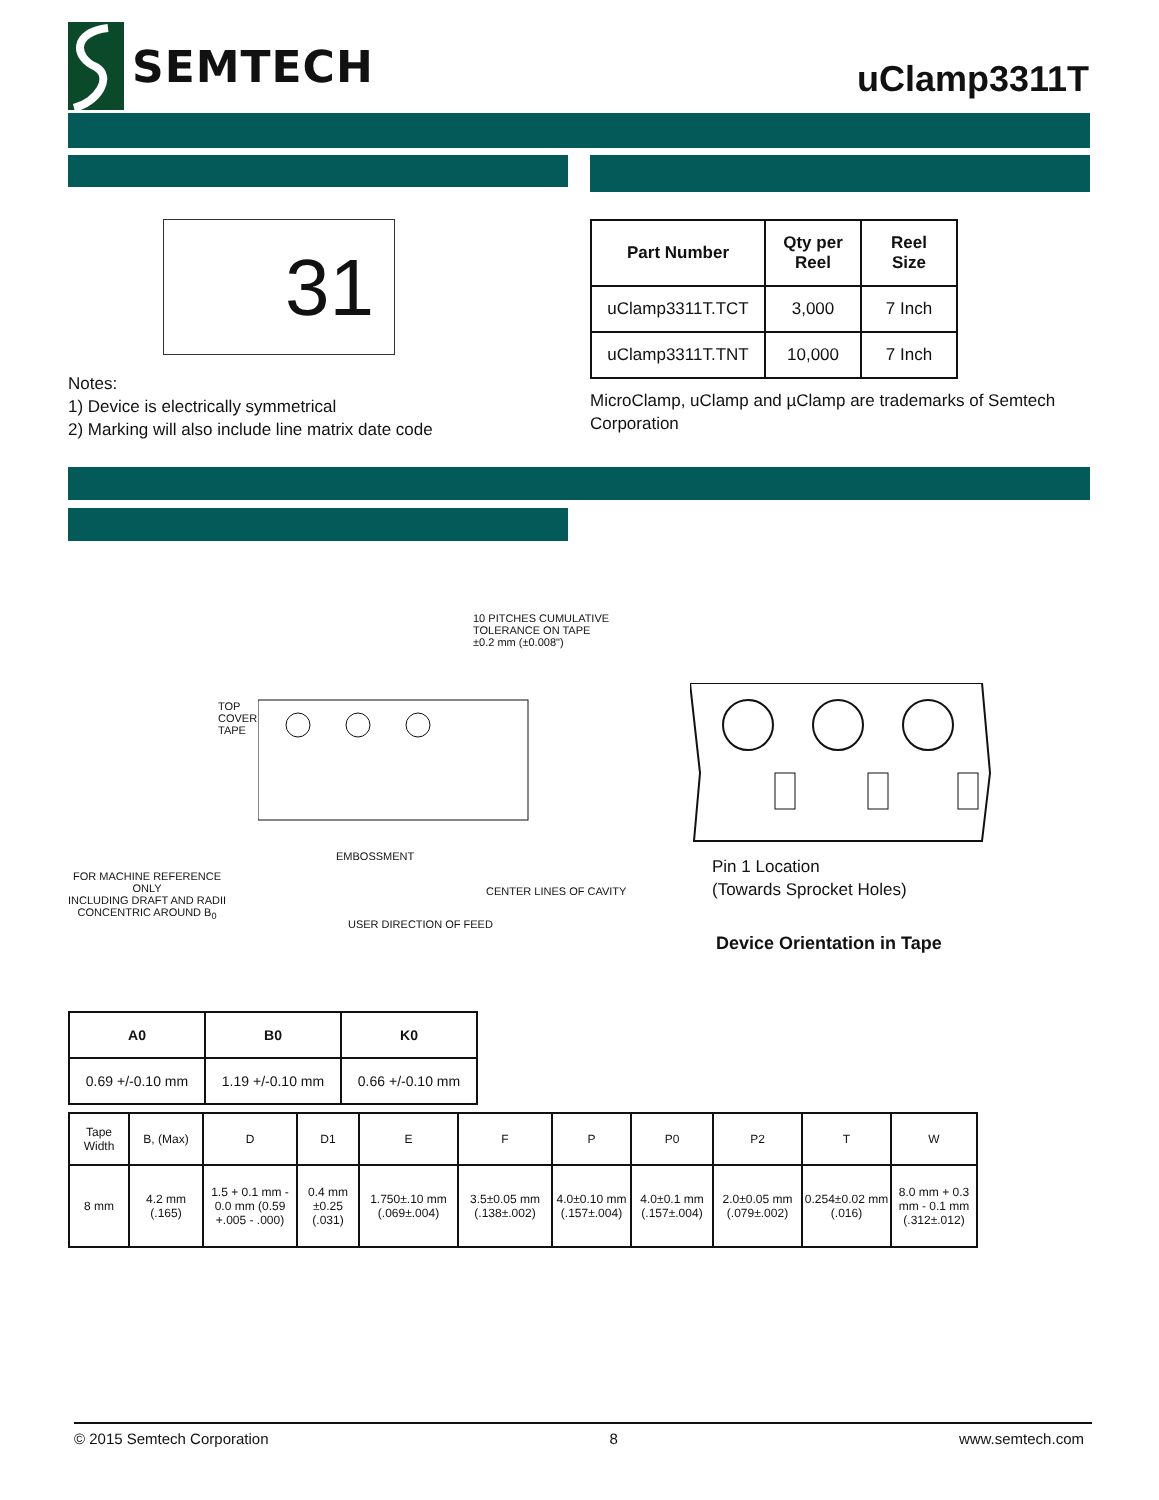SEMTECH
uClamp3311T
31
Notes:
1) Device is electrically symmetrical
2) Marking will also include line matrix date code
| Part Number | Qty per Reel | Reel Size |
| --- | --- | --- |
| uClamp3311T.TCT | 3,000 | 7 Inch |
| uClamp3311T.TNT | 10,000 | 7 Inch |
MicroClamp, uClamp and µClamp are trademarks of Semtech Corporation
10 PITCHES CUMULATIVE
TOLERANCE ON TAPE
±0.2 mm (±0.008")
TOP
COVER
TAPE
EMBOSSMENT
FOR MACHINE REFERENCE
ONLY
INCLUDING DRAFT AND RADII
CONCENTRIC AROUND B<sub>0</sub>
CENTER LINES OF CAVITY
USER DIRECTION OF FEED
Pin 1 Location
(Towards Sprocket Holes)
Device Orientation in Tape
| A0 | B0 | K0 |
| --- | --- | --- |
| 0.69 +/-0.10 mm | 1.19 +/-0.10 mm | 0.66 +/-0.10 mm |
| Tape Width | B, (Max) | D | D1 | E | F | P | P0 | P2 | T | W |
| 8 mm | 4.2 mm (.165) | 1.5 + 0.1 mm - 0.0 mm (0.59 +.005 - .000) | 0.4 mm ±0.25 (.031) | 1.750±.10 mm (.069±.004) | 3.5±0.05 mm (.138±.002) | 4.0±0.10 mm (.157±.004) | 4.0±0.1 mm (.157±.004) | 2.0±0.05 mm (.079±.002) | 0.254±0.02 mm (.016) | 8.0 mm + 0.3 mm - 0.1 mm (.312±.012) |
© 2015 Semtech Corporation 8 www.semtech.com